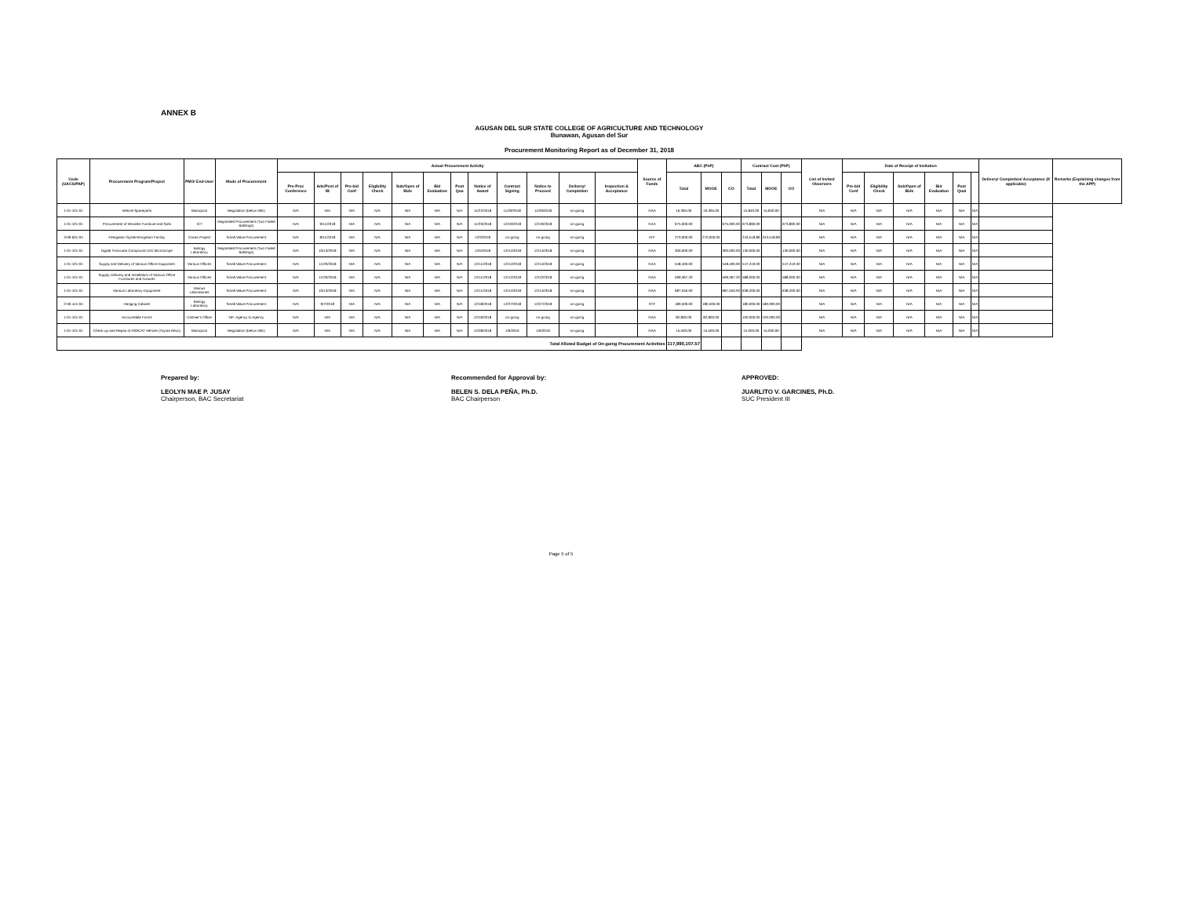ANNEX B
AGUSAN DEL SUR STATE COLLEGE OF AGRICULTURE AND TECHNOLOGY
Bunawan, Agusan del Sur
Procurement Monitoring Report as of December 31, 2018
| Code (UACS/PAP) | Procurement Program/Project | PMO/ End-User | Mode of Procurement | Actual Procurement Activity | | | | | | | | | | | | Source of Funds | ABC (PhP) | | | Contract Cost (PhP) | | | List of Invited Observers | Date of Receipt of Invitation | | | | | | Delivery/ Completion/ Acceptance (If applicable) | Remarks (Explaining changes from the APP) |
| --- | --- | --- | --- | --- | --- | --- | --- | --- | --- | --- | --- | --- | --- | --- | --- | --- | --- | --- | --- | --- | --- | --- | --- | --- | --- | --- | --- | --- | --- | --- | --- |
| | | | | Pre-Proc Conference | Ads/Post of IB | Pre-bid Conf | Eligibility Check | Sub/Open of Bids | Bid Evaluation | Post Qua | Notice of Award | Contract Signing | Notice to Proceed | Delivery/ Completion | Inspection & Acceptance | | Total | MOOE | CO | Total | MOOE | CO | | Pre-bid Conf | Eligibility Check | Sub/Open of Bids | Bid Evaluation | Post Qual | | | |
| 1-01-101-01 | Vehicle Spareparts | Motorpool | Negotiation (below 50K) | N/A | N/A | N/A | N/A | N/A | N/A | N/A | 11/22/2018 | 11/29/2018 | 11/29/2018 | on-going | | GAA | 16,395.00 | 16,395.00 | | 15,840.00 | 15,840.00 | | N/A | N/A | N/A | N/A | N/A | N/A | N/A | | |
| 1-01-101-01 | Procurement of Wooden Furniture and Sofa | ICT | Negotiated Procurement (Two Failed Biddings) | N/A | 9/11/2018 | N/A | N/A | N/A | N/A | N/A | 11/26/2018 | 12/19/2018 | 12/19/2018 | on-going | | GAA | 675,000.00 | | 675,000.00 | 673,890.00 | | 673,890.00 | N/A | N/A | N/A | N/A | N/A | N/A | N/A | | |
| 3-09-601-04 | Fertigation System/Irrigation Facility | Cacao Project | Small Value Procurement | N/A | 8/11/2018 | N/A | N/A | N/A | N/A | N/A | 12/3/2018 | on-going | on-going | on-going | | ATF | 270,000.00 | 270,000.00 | | 243,518.89 | 243,518.89 | | N/A | N/A | N/A | N/A | N/A | N/A | N/A | | |
| 1-01-101-01 | Digital Trinocular Compound LED Microscope | Biology Laboratory | Negotiated Procurement (Two Failed Biddings) | N/A | 10/13/2018 | N/A | N/A | N/A | N/A | N/A | 12/5/2018 | 12/14/2018 | 12/14/2018 | on-going | | GAA | 300,000.00 | | 300,000.00 | 130,000.00 | | 130,000.00 | N/A | N/A | N/A | N/A | N/A | N/A | N/A | | |
| 1-01-101-01 | Supply and Delivery of Various Office Equipment | Various Offices | Small Value Procurement | N/A | 11/20/2018 | N/A | N/A | N/A | N/A | N/A | 12/11/2018 | 12/14/2018 | 12/14/2018 | on-going | | GAA | 548,400.00 | | 548,400.00 | 547,219.00 | | 547,219.00 | N/A | N/A | N/A | N/A | N/A | N/A | N/A | | |
| 1-01-101-01 | Supply, Delivery and Installation of Various Office Furnitures and Fixtures | Various Offices | Small Value Procurement | N/A | 11/20/2018 | N/A | N/A | N/A | N/A | N/A | 12/11/2018 | 12/12/2018 | 12/12/2018 | on-going | | GAA | 599,367.20 | | 599,367.20 | 588,000.00 | | 588,000.00 | N/A | N/A | N/A | N/A | N/A | N/A | N/A | | |
| 1-01-101-01 | Various Laboratory Equipment | Various Laboratories | Small Value Procurement | N/A | 10/13/2018 | N/A | N/A | N/A | N/A | N/A | 12/11/2018 | 12/14/2018 | 12/14/2018 | on-going | | GAA | 687,550.00 | | 687,550.00 | 638,200.00 | | 638,200.00 | N/A | N/A | N/A | N/A | N/A | N/A | N/A | | |
| 2-06-441-04 | Hanging Cabinet | Biology Laboratory | Small Value Procurement | N/A | 9/7/2018 | N/A | N/A | N/A | N/A | N/A | 12/18/2018 | 12/27/2018 | 12/27/2018 | on-going | | STF | 180,500.00 | 180,500.00 | | 180,000.00 | 180,000.00 | | N/A | N/A | N/A | N/A | N/A | N/A | N/A | | |
| 1-01-101-01 | Accountable Forms | Cashier's Office | NP- Agency to Agency | N/A | N/A | N/A | N/A | N/A | N/A | N/A | 12/19/2018 | on-going | on-going | on-going | | GAA | 82,800.00 | 82,800.00 | | 100,000.00 | 100,000.00 | | N/A | N/A | N/A | N/A | N/A | N/A | N/A | | |
| 1-01-101-01 | Check-up and Repair of ASSCAT Vehicle (Toyota Revo) | Motorpool | Negotiation (below 50K) | N/A | N/A | N/A | N/A | N/A | N/A | N/A | 12/28/2018 | 1/6/2019 | 1/6/2019 | on-going | | GAA | 15,500.00 | 15,500.00 | | 15,000.00 | 15,000.00 | | N/A | N/A | N/A | N/A | N/A | N/A | N/A | | |
| Total Alloted Budget of On-going Procurement Activities | | | | | | | | | | | | | | | | | 117,990,107.57 | | | | | | | | | | | | | | |
Prepared by:
LEOLYN MAE P. JUSAY
Chairperson, BAC Secretariat
Recommended for Approval by:
BELEN S. DELA PEÑA, Ph.D.
BAC Chairperson
APPROVED:
JUARLITO V. GARCINES, Ph.D.
SUC President III
Page 5 of 5